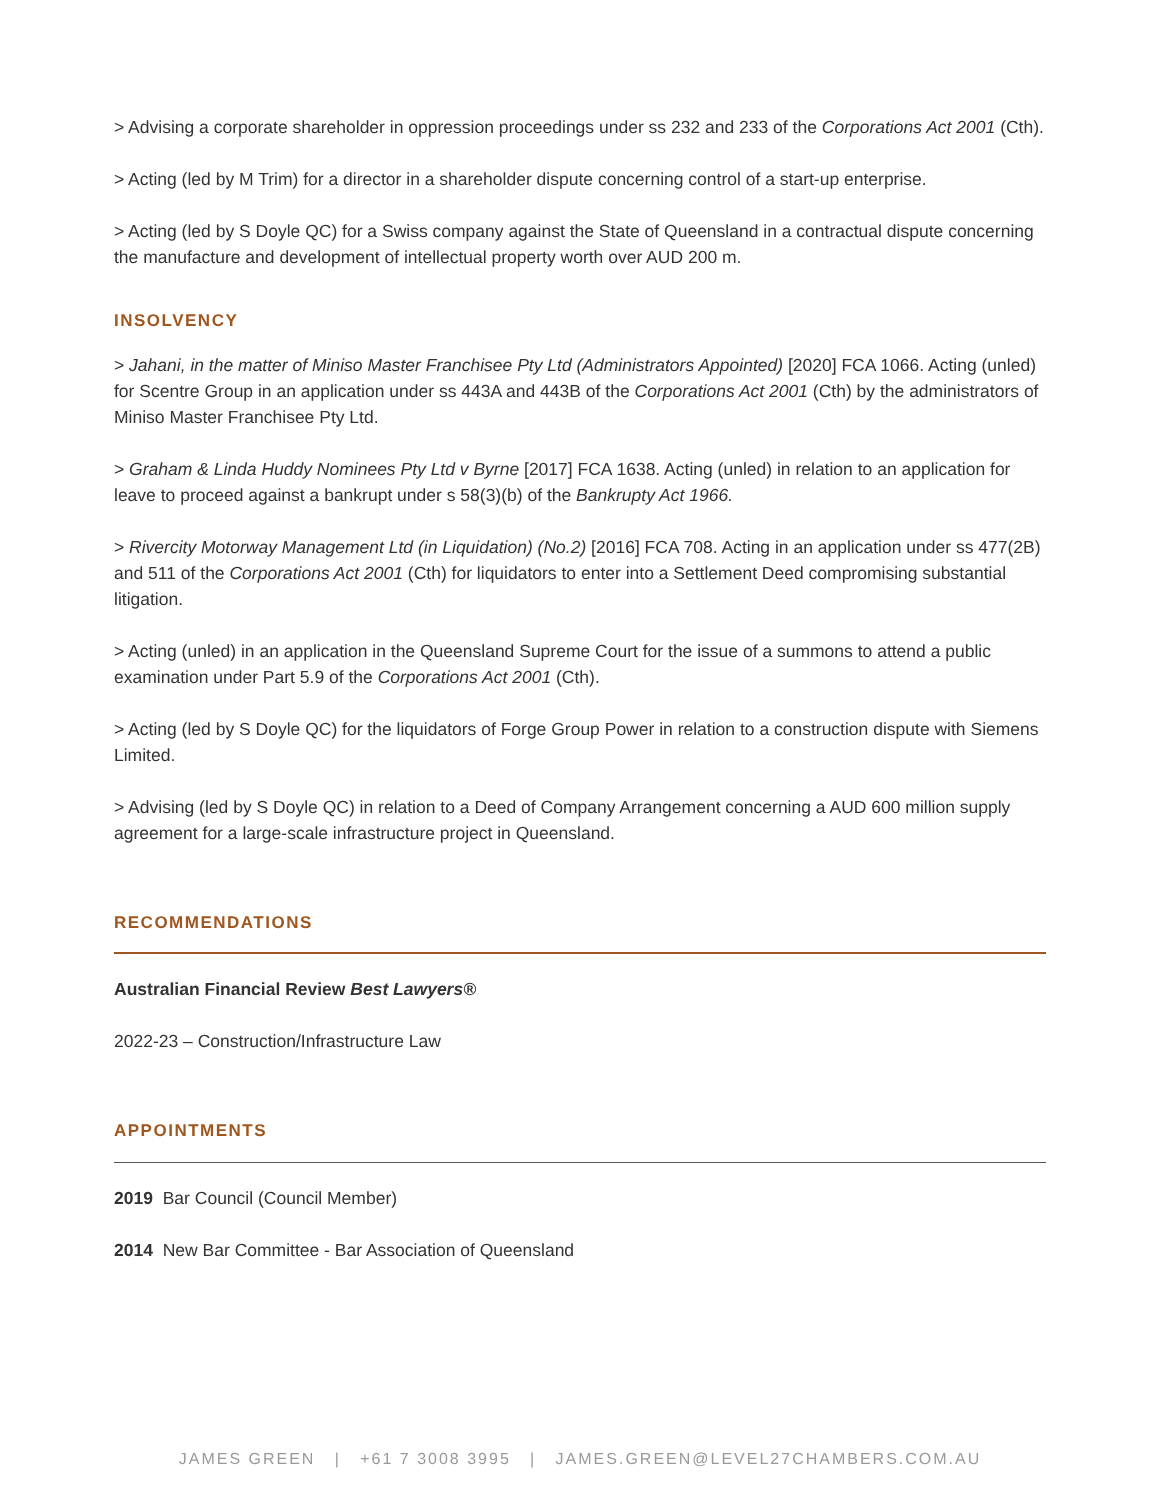> Advising a corporate shareholder in oppression proceedings under ss 232 and 233 of the Corporations Act 2001 (Cth).
> Acting (led by M Trim) for a director in a shareholder dispute concerning control of a start-up enterprise.
> Acting (led by S Doyle QC) for a Swiss company against the State of Queensland in a contractual dispute concerning the manufacture and development of intellectual property worth over AUD 200 m.
INSOLVENCY
> Jahani, in the matter of Miniso Master Franchisee Pty Ltd (Administrators Appointed) [2020] FCA 1066. Acting (unled) for Scentre Group in an application under ss 443A and 443B of the Corporations Act 2001 (Cth) by the administrators of Miniso Master Franchisee Pty Ltd.
> Graham & Linda Huddy Nominees Pty Ltd v Byrne [2017] FCA 1638. Acting (unled) in relation to an application for leave to proceed against a bankrupt under s 58(3)(b) of the Bankrupty Act 1966.
> Rivercity Motorway Management Ltd (in Liquidation) (No.2) [2016] FCA 708. Acting in an application under ss 477(2B) and 511 of the Corporations Act 2001 (Cth) for liquidators to enter into a Settlement Deed compromising substantial litigation.
> Acting (unled) in an application in the Queensland Supreme Court for the issue of a summons to attend a public examination under Part 5.9 of the Corporations Act 2001 (Cth).
> Acting (led by S Doyle QC) for the liquidators of Forge Group Power in relation to a construction dispute with Siemens Limited.
> Advising (led by S Doyle QC) in relation to a Deed of Company Arrangement concerning a AUD 600 million supply agreement for a large-scale infrastructure project in Queensland.
RECOMMENDATIONS
Australian Financial Review Best Lawyers®
2022-23 – Construction/Infrastructure Law
APPOINTMENTS
2019 Bar Council (Council Member)
2014 New Bar Committee - Bar Association of Queensland
JAMES GREEN | +61 7 3008 3995 | JAMES.GREEN@LEVEL27CHAMBERS.COM.AU